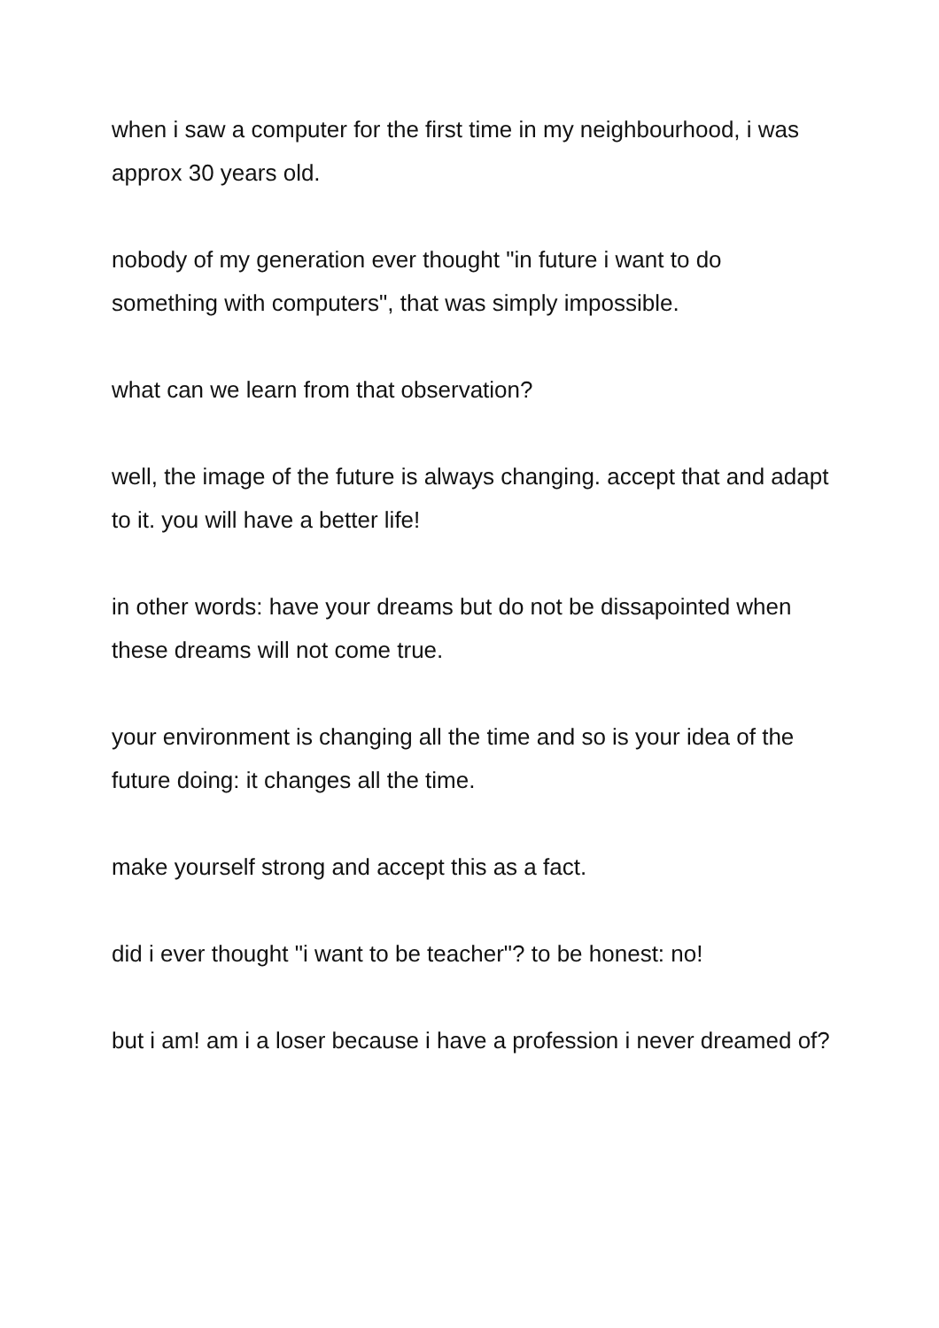when i saw a computer for the first time in my neighbourhood, i was approx 30 years old.
nobody of my generation ever thought "in future i want to do something with computers", that was simply impossible.
what can we learn from that observation?
well, the image of the future is always changing. accept that and adapt to it. you will have a better life!
in other words: have your dreams but do not be dissapointed when these dreams will not come true.
your environment is changing all the time and so is your idea of the future doing: it changes all the time.
make yourself strong and accept this as a fact.
did i ever thought "i want to be teacher"? to be honest: no!
but i am! am i a loser because i have a profession i never dreamed of?